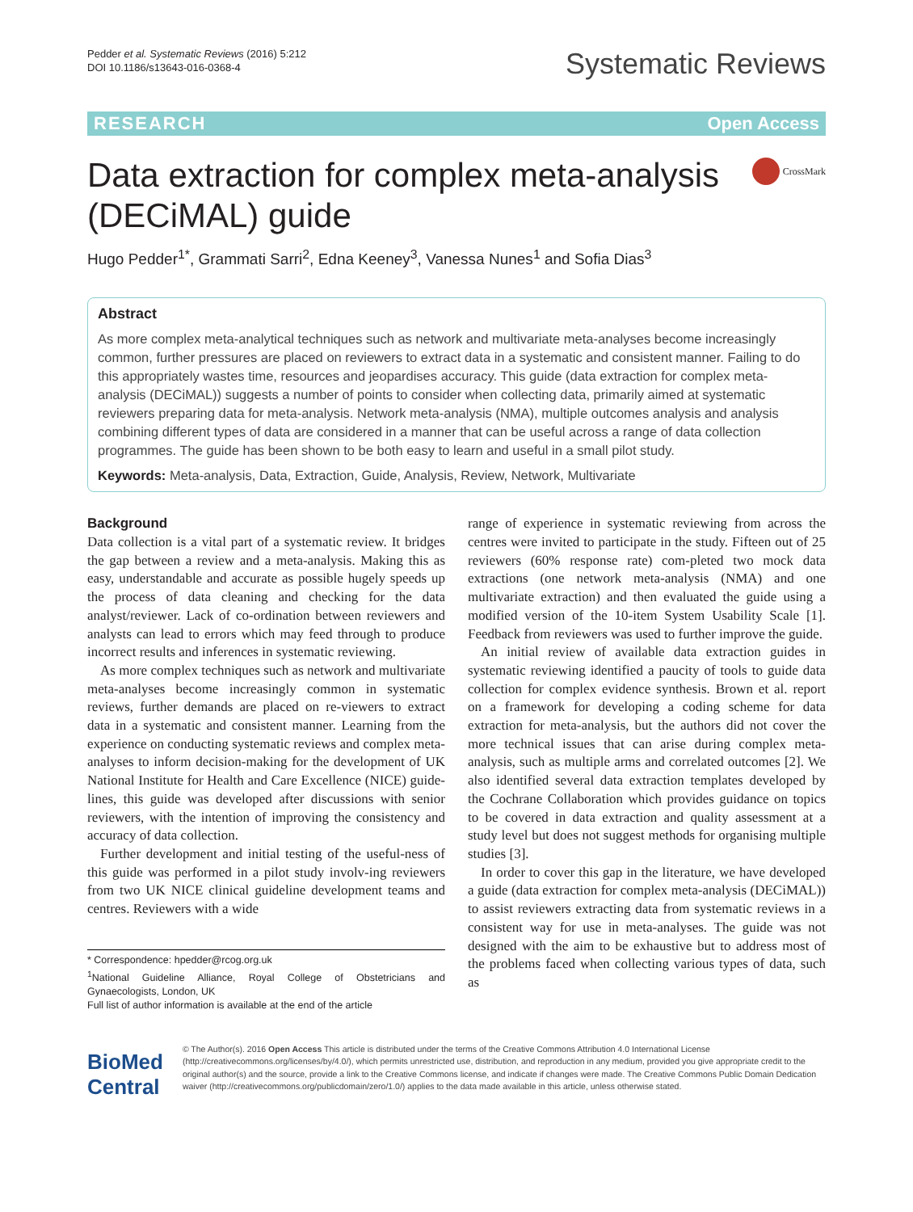Pedder et al. Systematic Reviews (2016) 5:212
DOI 10.1186/s13643-016-0368-4
Systematic Reviews
RESEARCH Open Access
Data extraction for complex meta-analysis
(DECiMAL) guide
CrossMark
Hugo Pedder<sup>1*</sup>, Grammati Sarri<sup>2</sup>, Edna Keeney<sup>3</sup>, Vanessa Nunes<sup>1</sup> and Sofia Dias<sup>3</sup>
Abstract
As more complex meta-analytical techniques such as network and multivariate meta-analyses become increasingly common, further pressures are placed on reviewers to extract data in a systematic and consistent manner. Failing to do this appropriately wastes time, resources and jeopardises accuracy. This guide (data extraction for complex meta-analysis (DECiMAL)) suggests a number of points to consider when collecting data, primarily aimed at systematic reviewers preparing data for meta-analysis. Network meta-analysis (NMA), multiple outcomes analysis and analysis combining different types of data are considered in a manner that can be useful across a range of data collection programmes. The guide has been shown to be both easy to learn and useful in a small pilot study.
Keywords: Meta-analysis, Data, Extraction, Guide, Analysis, Review, Network, Multivariate
Background
Data collection is a vital part of a systematic review. It bridges the gap between a review and a meta-analysis. Making this as easy, understandable and accurate as possible hugely speeds up the process of data cleaning and checking for the data analyst/reviewer. Lack of co-ordination between reviewers and analysts can lead to errors which may feed through to produce incorrect results and inferences in systematic reviewing.
As more complex techniques such as network and multivariate meta-analyses become increasingly common in systematic reviews, further demands are placed on re-viewers to extract data in a systematic and consistent manner. Learning from the experience on conducting systematic reviews and complex meta-analyses to inform decision-making for the development of UK National Institute for Health and Care Excellence (NICE) guide-lines, this guide was developed after discussions with senior reviewers, with the intention of improving the consistency and accuracy of data collection.
Further development and initial testing of the useful-ness of this guide was performed in a pilot study involv-ing reviewers from two UK NICE clinical guideline development teams and centres. Reviewers with a wide
* Correspondence: hpedder@rcog.org.uk
<sup>1</sup> National Guideline Alliance, Royal College of Obstetricians and Gynaecologists, London, UK
Full list of author information is available at the end of the article
range of experience in systematic reviewing from across the centres were invited to participate in the study. Fifteen out of 25 reviewers (60% response rate) com-pleted two mock data extractions (one network meta-analysis (NMA) and one multivariate extraction) and then evaluated the guide using a modified version of the 10-item System Usability Scale [1]. Feedback from reviewers was used to further improve the guide.
An initial review of available data extraction guides in systematic reviewing identified a paucity of tools to guide data collection for complex evidence synthesis. Brown et al. report on a framework for developing a coding scheme for data extraction for meta-analysis, but the authors did not cover the more technical issues that can arise during complex meta-analysis, such as multiple arms and correlated outcomes [2]. We also identified several data extraction templates developed by the Cochrane Collaboration which provides guidance on topics to be covered in data extraction and quality assessment at a study level but does not suggest methods for organising multiple studies [3].
In order to cover this gap in the literature, we have developed a guide (data extraction for complex meta-analysis (DECiMAL)) to assist reviewers extracting data from systematic reviews in a consistent way for use in meta-analyses. The guide was not designed with the aim to be exhaustive but to address most of the problems faced when collecting various types of data, such as
BioMed Central
© The Author(s). 2016 Open Access This article is distributed under the terms of the Creative Commons Attribution 4.0 International License (http://creativecommons.org/licenses/by/4.0/), which permits unrestricted use, distribution, and reproduction in any medium, provided you give appropriate credit to the original author(s) and the source, provide a link to the Creative Commons license, and indicate if changes were made. The Creative Commons Public Domain Dedication waiver (http://creativecommons.org/publicdomain/zero/1.0/) applies to the data made available in this article, unless otherwise stated.